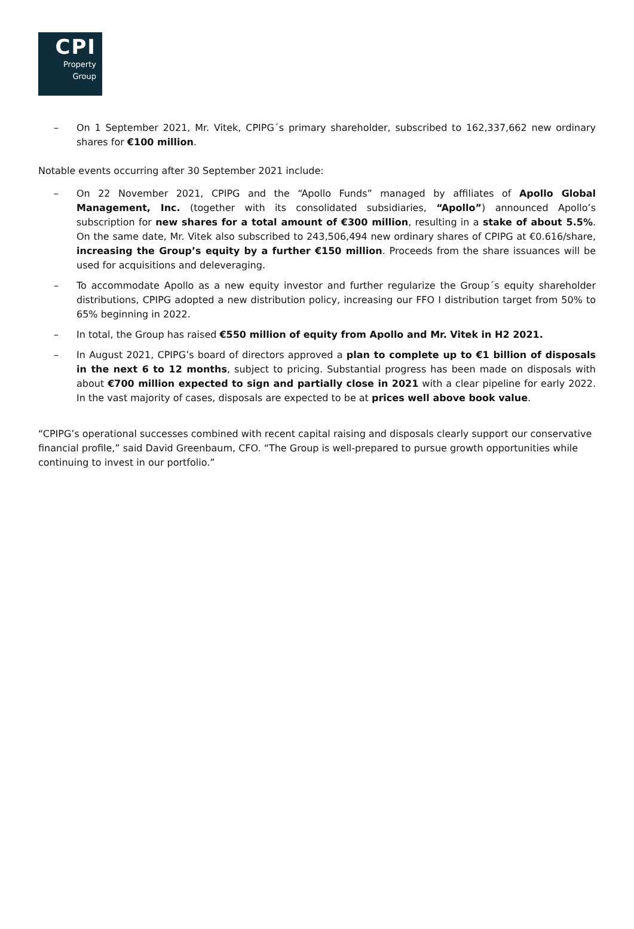CPI
Property
Group
– On 1 September 2021, Mr. Vitek, CPIPG´s primary shareholder, subscribed to 162,337,662 new ordinary shares for €100 million.
Notable events occurring after 30 September 2021 include:
– On 22 November 2021, CPIPG and the “Apollo Funds” managed by affiliates of Apollo Global Management, Inc. (together with its consolidated subsidiaries, “Apollo”) announced Apollo’s subscription for new shares for a total amount of €300 million, resulting in a stake of about 5.5%. On the same date, Mr. Vitek also subscribed to 243,506,494 new ordinary shares of CPIPG at €0.616/share, increasing the Group’s equity by a further €150 million. Proceeds from the share issuances will be used for acquisitions and deleveraging.
– To accommodate Apollo as a new equity investor and further regularize the Group´s equity shareholder distributions, CPIPG adopted a new distribution policy, increasing our FFO I distribution target from 50% to 65% beginning in 2022.
– In total, the Group has raised €550 million of equity from Apollo and Mr. Vitek in H2 2021.
– In August 2021, CPIPG’s board of directors approved a plan to complete up to €1 billion of disposals in the next 6 to 12 months, subject to pricing. Substantial progress has been made on disposals with about €700 million expected to sign and partially close in 2021 with a clear pipeline for early 2022. In the vast majority of cases, disposals are expected to be at prices well above book value.
“CPIPG’s operational successes combined with recent capital raising and disposals clearly support our conservative financial profile,” said David Greenbaum, CFO. “The Group is well-prepared to pursue growth opportunities while continuing to invest in our portfolio.”